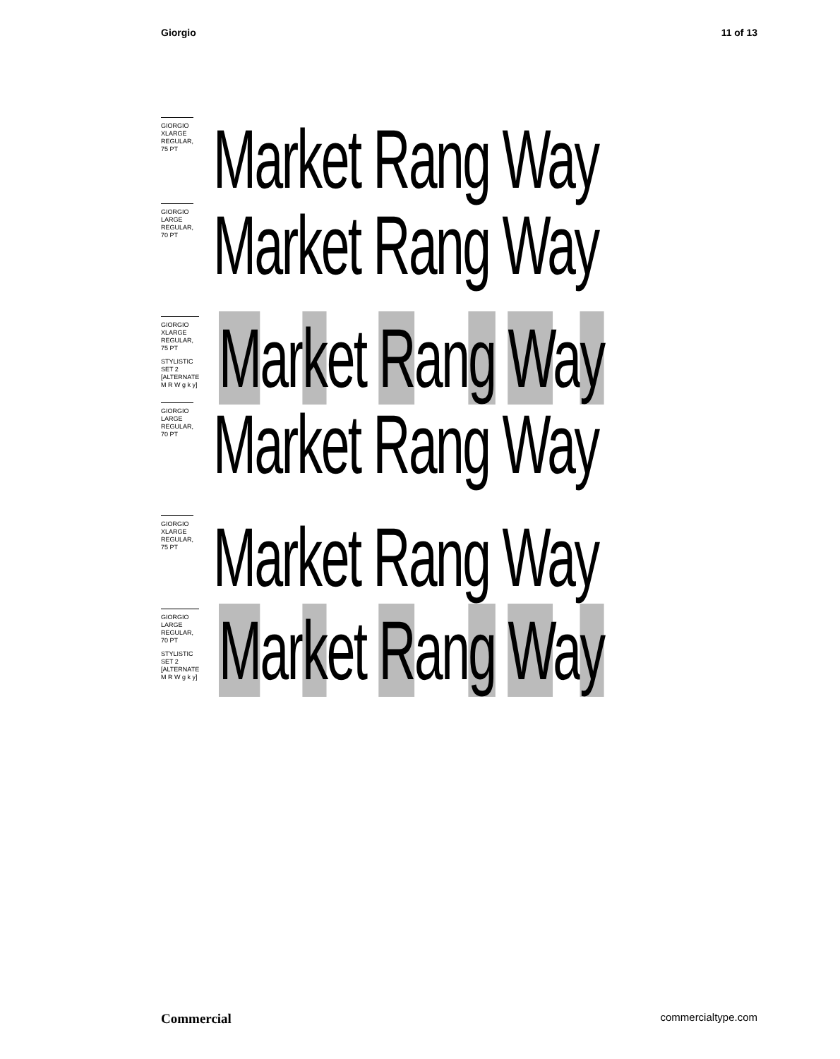Giorgio 11 of 13
GIORGIO XLARGE
REGULAR, 75 PT
Market Rang Way
GIORGIO LARGE
REGULAR, 70 PT
Market Rang Way
GIORGIO XLARGE
REGULAR, 75 PT
STYLISTIC SET 2
[ALTERNATE M R W g k y]
Market Rang Way
GIORGIO LARGE
REGULAR, 70 PT
Market Rang Way
GIORGIO XLARGE
REGULAR, 75 PT
Market Rang Way
GIORGIO LARGE
REGULAR, 70 PT
STYLISTIC SET 2
[ALTERNATE M R W g k y]
Market Rang Way
Commercial commercialtype.com